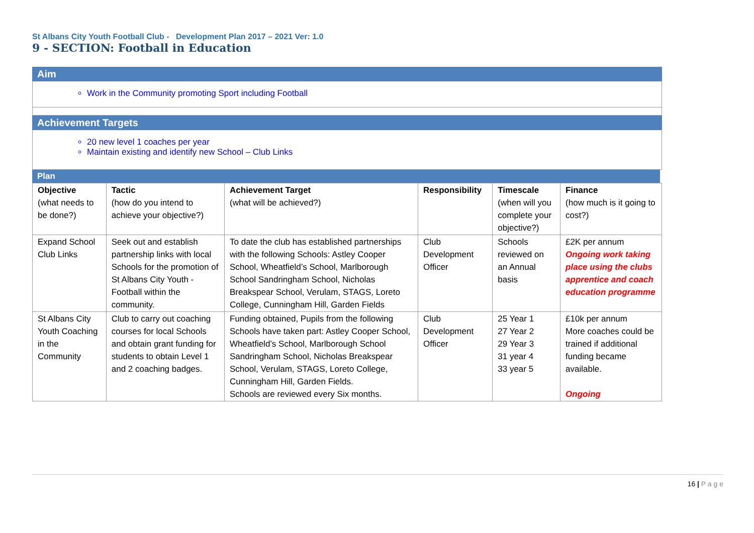St Albans City Youth Football Club - Development Plan 2017 – 2021 Ver: 1.0
9 - SECTION: Football in Education
Aim
Work in the Community promoting Sport including Football
Achievement Targets
20 new level 1 coaches per year
Maintain existing and identify new School – Club Links
Plan
| Objective (what needs to be done?) | Tactic (how do you intend to achieve your objective?) | Achievement Target (what will be achieved?) | Responsibility | Timescale (when will you complete your objective?) | Finance (how much is it going to cost?) |
| --- | --- | --- | --- | --- | --- |
| Expand School Club Links | Seek out and establish partnership links with local Schools for the promotion of St Albans City Youth - Football within the community. | To date the club has established partnerships with the following Schools: Astley Cooper School, Wheatfield’s School, Marlborough School Sandringham School, Nicholas Breakspear School, Verulam, STAGS, Loreto College, Cunningham Hill, Garden Fields | Club Development Officer | Schools reviewed on an Annual basis | £2K per annum Ongoing work taking place using the clubs apprentice and coach education programme |
| St Albans City Youth Coaching in the Community | Club to carry out coaching courses for local Schools and obtain grant funding for students to obtain Level 1 and 2 coaching badges. | Funding obtained, Pupils from the following Schools have taken part: Astley Cooper School, Wheatfield’s School, Marlborough School Sandringham School, Nicholas Breakspear School, Verulam, STAGS, Loreto College, Cunningham Hill, Garden Fields. Schools are reviewed every Six months. | Club Development Officer | 25 Year 1 27 Year 2 29 Year 3 31 year 4 33 year 5 | £10k per annum More coaches could be trained if additional funding became available. Ongoing |
16 | P a g e